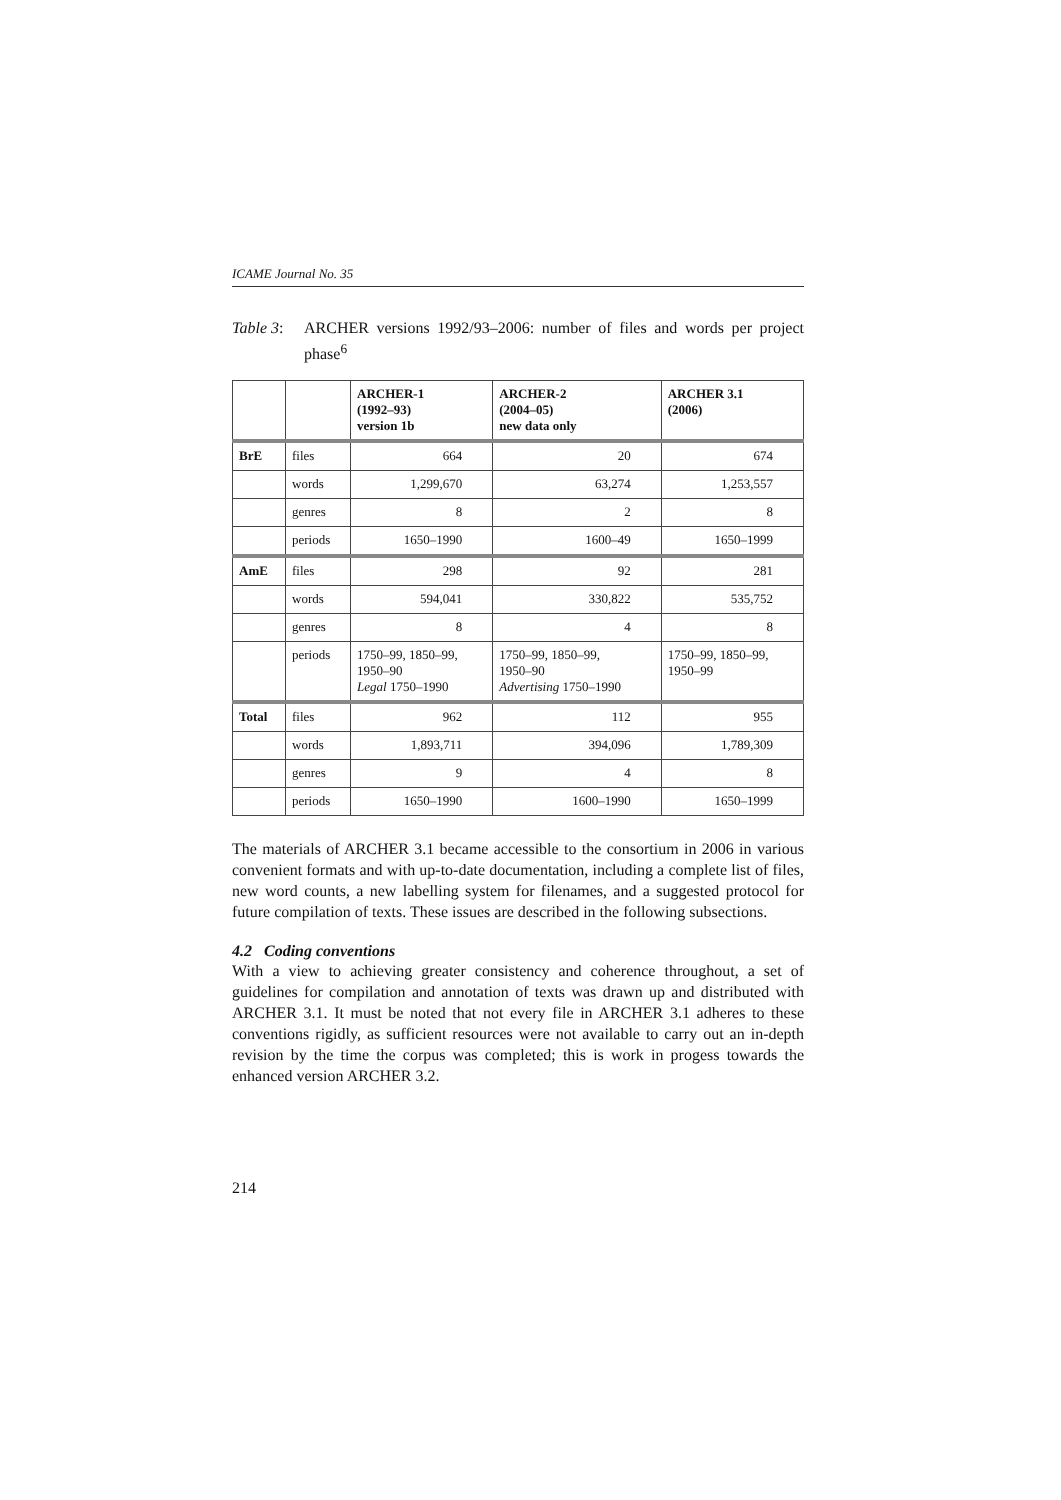ICAME Journal No. 35
Table 3: ARCHER versions 1992/93–2006: number of files and words per project phase<sup>6</sup>
| | | ARCHER-1 (1992–93) version 1b | ARCHER-2 (2004–05) new data only | ARCHER 3.1 (2006) |
| --- | --- | --- | --- | --- |
| BrE | files | 664 | 20 | 674 |
| | words | 1,299,670 | 63,274 | 1,253,557 |
| | genres | 8 | 2 | 8 |
| | periods | 1650–1990 | 1600–49 | 1650–1999 |
| AmE | files | 298 | 92 | 281 |
| | words | 594,041 | 330,822 | 535,752 |
| | genres | 8 | 4 | 8 |
| | periods | 1750–99, 1850–99, 1950–90 Legal 1750–1990 | 1750–99, 1850–99, 1950–90 Advertising 1750–1990 | 1750–99, 1850–99, 1950–99 |
| Total | files | 962 | 112 | 955 |
| | words | 1,893,711 | 394,096 | 1,789,309 |
| | genres | 9 | 4 | 8 |
| | periods | 1650–1990 | 1600–1990 | 1650–1999 |
The materials of ARCHER 3.1 became accessible to the consortium in 2006 in various convenient formats and with up-to-date documentation, including a complete list of files, new word counts, a new labelling system for filenames, and a suggested protocol for future compilation of texts. These issues are described in the following subsections.
4.2 Coding conventions
With a view to achieving greater consistency and coherence throughout, a set of guidelines for compilation and annotation of texts was drawn up and distributed with ARCHER 3.1. It must be noted that not every file in ARCHER 3.1 adheres to these conventions rigidly, as sufficient resources were not available to carry out an in-depth revision by the time the corpus was completed; this is work in progess towards the enhanced version ARCHER 3.2.
214